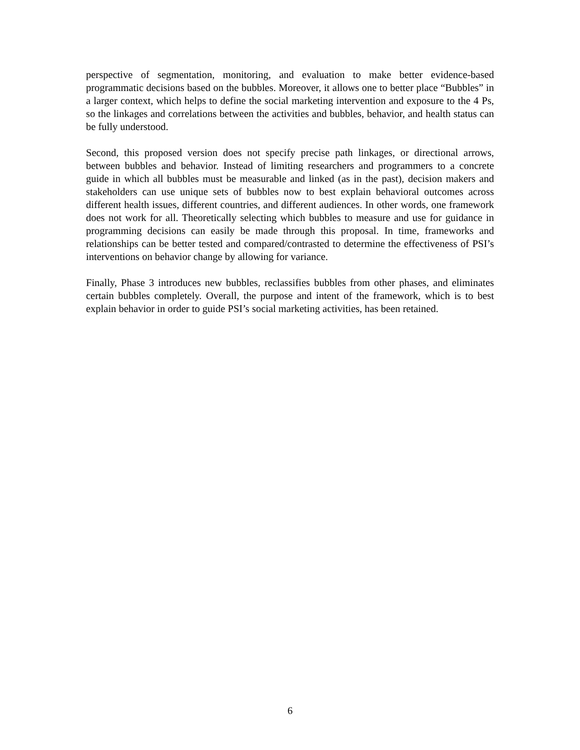perspective of segmentation, monitoring, and evaluation to make better evidence-based programmatic decisions based on the bubbles. Moreover, it allows one to better place “Bubbles” in a larger context, which helps to define the social marketing intervention and exposure to the 4 Ps, so the linkages and correlations between the activities and bubbles, behavior, and health status can be fully understood.
Second, this proposed version does not specify precise path linkages, or directional arrows, between bubbles and behavior. Instead of limiting researchers and programmers to a concrete guide in which all bubbles must be measurable and linked (as in the past), decision makers and stakeholders can use unique sets of bubbles now to best explain behavioral outcomes across different health issues, different countries, and different audiences. In other words, one framework does not work for all. Theoretically selecting which bubbles to measure and use for guidance in programming decisions can easily be made through this proposal. In time, frameworks and relationships can be better tested and compared/contrasted to determine the effectiveness of PSI’s interventions on behavior change by allowing for variance.
Finally, Phase 3 introduces new bubbles, reclassifies bubbles from other phases, and eliminates certain bubbles completely. Overall, the purpose and intent of the framework, which is to best explain behavior in order to guide PSI’s social marketing activities, has been retained.
6